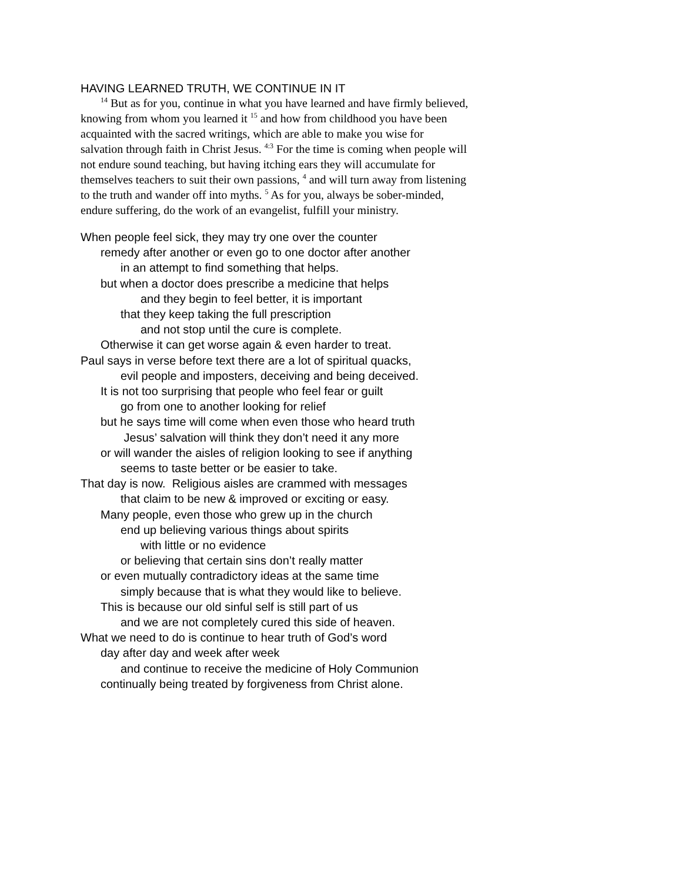HAVING LEARNED TRUTH, WE CONTINUE IN IT
<sup>14</sup> But as for you, continue in what you have learned and have firmly believed, knowing from whom you learned it <sup>15</sup> and how from childhood you have been acquainted with the sacred writings, which are able to make you wise for salvation through faith in Christ Jesus. <sup>4:3</sup> For the time is coming when people will not endure sound teaching, but having itching ears they will accumulate for themselves teachers to suit their own passions, <sup>4</sup> and will turn away from listening to the truth and wander off into myths. <sup>5</sup> As for you, always be sober-minded, endure suffering, do the work of an evangelist, fulfill your ministry.
When people feel sick, they may try one over the counter
remedy after another or even go to one doctor after another
in an attempt to find something that helps.
but when a doctor does prescribe a medicine that helps
and they begin to feel better, it is important
that they keep taking the full prescription
and not stop until the cure is complete.
Otherwise it can get worse again & even harder to treat.
Paul says in verse before text there are a lot of spiritual quacks,
evil people and imposters, deceiving and being deceived.
It is not too surprising that people who feel fear or guilt
go from one to another looking for relief
but he says time will come when even those who heard truth
Jesus’ salvation will think they don’t need it any more
or will wander the aisles of religion looking to see if anything
seems to taste better or be easier to take.
That day is now. Religious aisles are crammed with messages
that claim to be new & improved or exciting or easy.
Many people, even those who grew up in the church
end up believing various things about spirits
with little or no evidence
or believing that certain sins don’t really matter
or even mutually contradictory ideas at the same time
simply because that is what they would like to believe.
This is because our old sinful self is still part of us
and we are not completely cured this side of heaven.
What we need to do is continue to hear truth of God’s word
day after day and week after week
and continue to receive the medicine of Holy Communion
continually being treated by forgiveness from Christ alone.